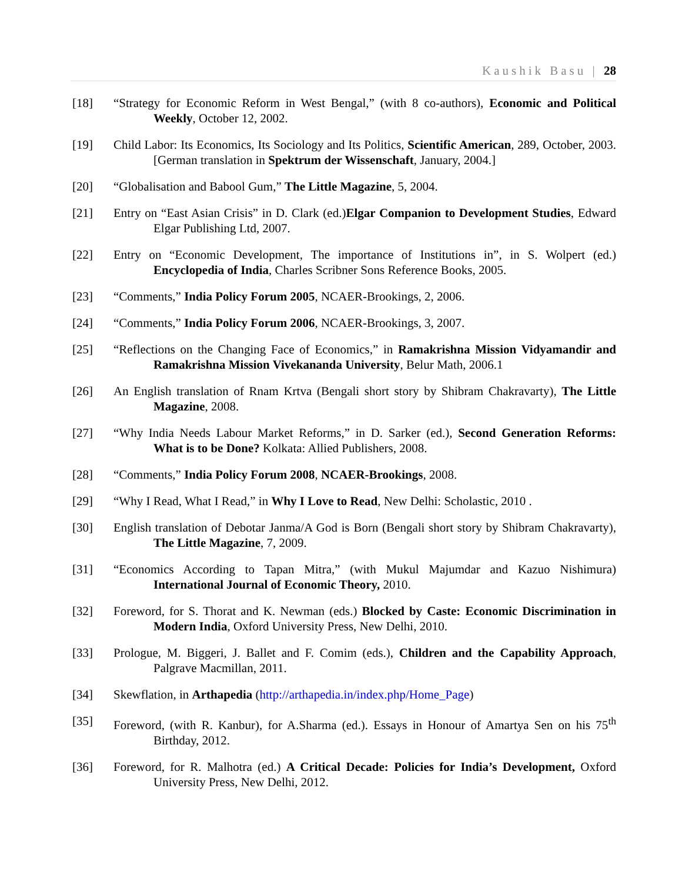Kaushik Basu | 28
[18] “Strategy for Economic Reform in West Bengal,” (with 8 co-authors), Economic and Political Weekly, October 12, 2002.
[19] Child Labor: Its Economics, Its Sociology and Its Politics, Scientific American, 289, October, 2003. [German translation in Spektrum der Wissenschaft, January, 2004.]
[20] “Globalisation and Babool Gum,” The Little Magazine, 5, 2004.
[21] Entry on “East Asian Crisis” in D. Clark (ed.)Elgar Companion to Development Studies, Edward Elgar Publishing Ltd, 2007.
[22] Entry on “Economic Development, The importance of Institutions in”, in S. Wolpert (ed.) Encyclopedia of India, Charles Scribner Sons Reference Books, 2005.
[23] “Comments,” India Policy Forum 2005, NCAER-Brookings, 2, 2006.
[24] “Comments,” India Policy Forum 2006, NCAER-Brookings, 3, 2007.
[25] “Reflections on the Changing Face of Economics,” in Ramakrishna Mission Vidyamandir and Ramakrishna Mission Vivekananda University, Belur Math, 2006.1
[26] An English translation of Rnam Krtva (Bengali short story by Shibram Chakravarty), The Little Magazine, 2008.
[27] “Why India Needs Labour Market Reforms,” in D. Sarker (ed.), Second Generation Reforms: What is to be Done? Kolkata: Allied Publishers, 2008.
[28] “Comments,” India Policy Forum 2008, NCAER-Brookings, 2008.
[29] “Why I Read, What I Read,” in Why I Love to Read, New Delhi: Scholastic, 2010 .
[30] English translation of Debotar Janma/A God is Born (Bengali short story by Shibram Chakravarty), The Little Magazine, 7, 2009.
[31] “Economics According to Tapan Mitra,” (with Mukul Majumdar and Kazuo Nishimura) International Journal of Economic Theory, 2010.
[32] Foreword, for S. Thorat and K. Newman (eds.) Blocked by Caste: Economic Discrimination in Modern India, Oxford University Press, New Delhi, 2010.
[33] Prologue, M. Biggeri, J. Ballet and F. Comim (eds.), Children and the Capability Approach, Palgrave Macmillan, 2011.
[34] Skewflation, in Arthapedia (http://arthapedia.in/index.php/Home_Page)
[35] Foreword, (with R. Kanbur), for A.Sharma (ed.). Essays in Honour of Amartya Sen on his 75<sup>th</sup> Birthday, 2012.
[36] Foreword, for R. Malhotra (ed.) A Critical Decade: Policies for India’s Development, Oxford University Press, New Delhi, 2012.